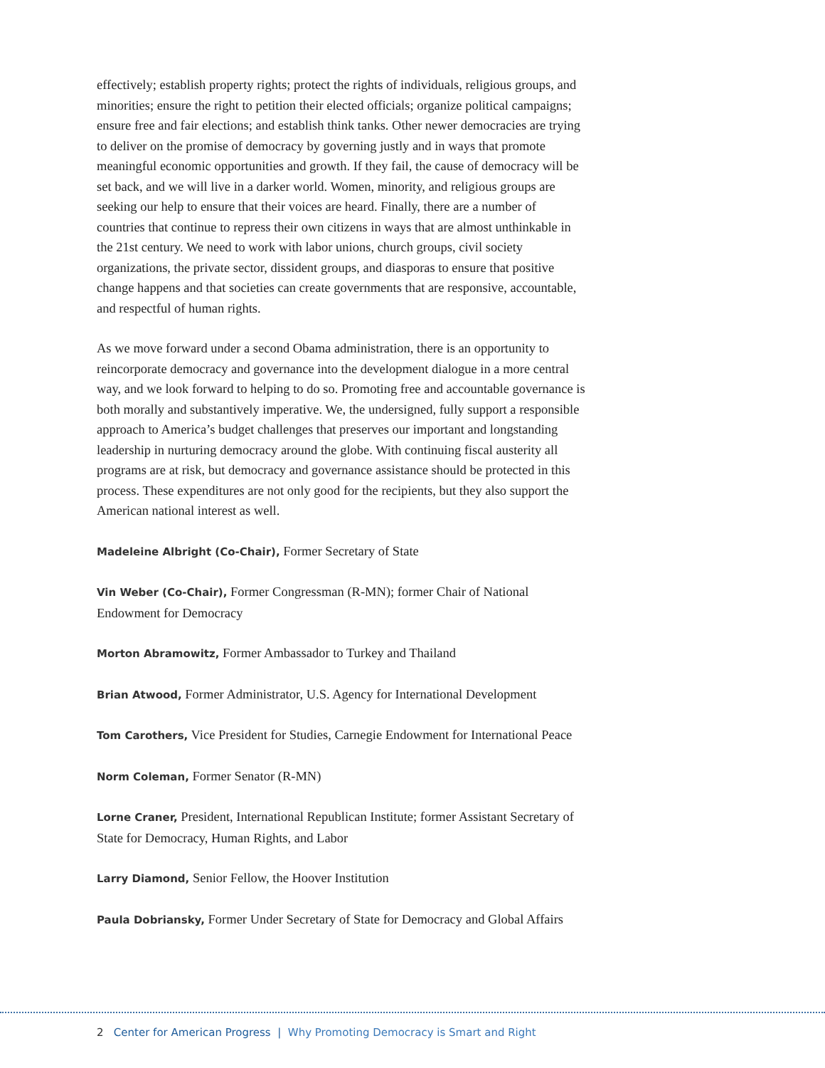effectively; establish property rights; protect the rights of individuals, religious groups, and minorities; ensure the right to petition their elected officials; organize political campaigns; ensure free and fair elections; and establish think tanks. Other newer democracies are trying to deliver on the promise of democracy by governing justly and in ways that promote meaningful economic opportunities and growth. If they fail, the cause of democracy will be set back, and we will live in a darker world. Women, minority, and religious groups are seeking our help to ensure that their voices are heard. Finally, there are a number of countries that continue to repress their own citizens in ways that are almost unthinkable in the 21st century. We need to work with labor unions, church groups, civil society organizations, the private sector, dissident groups, and diasporas to ensure that positive change happens and that societies can create governments that are responsive, accountable, and respectful of human rights.
As we move forward under a second Obama administration, there is an opportunity to reincorporate democracy and governance into the development dialogue in a more central way, and we look forward to helping to do so. Promoting free and accountable governance is both morally and substantively imperative. We, the undersigned, fully support a responsible approach to America’s budget challenges that preserves our important and longstanding leadership in nurturing democracy around the globe. With continuing fiscal austerity all programs are at risk, but democracy and governance assistance should be protected in this process. These expenditures are not only good for the recipients, but they also support the American national interest as well.
Madeleine Albright (Co-Chair), Former Secretary of State
Vin Weber (Co-Chair), Former Congressman (R-MN); former Chair of National Endowment for Democracy
Morton Abramowitz, Former Ambassador to Turkey and Thailand
Brian Atwood, Former Administrator, U.S. Agency for International Development
Tom Carothers, Vice President for Studies, Carnegie Endowment for International Peace
Norm Coleman, Former Senator (R-MN)
Lorne Craner, President, International Republican Institute; former Assistant Secretary of State for Democracy, Human Rights, and Labor
Larry Diamond, Senior Fellow, the Hoover Institution
Paula Dobriansky, Former Under Secretary of State for Democracy and Global Affairs
2 Center for American Progress | Why Promoting Democracy is Smart and Right